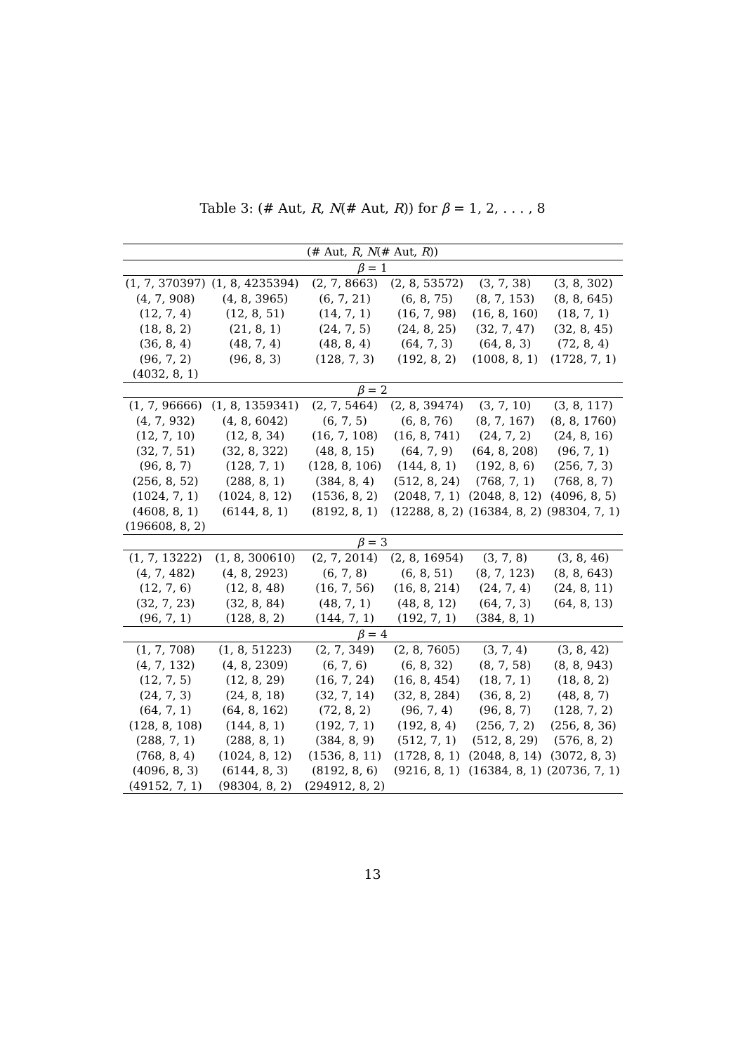Table 3: (# Aut, R, N(# Aut, R)) for β = 1, 2, . . . , 8
| (# Aut, R , N (# Aut, R )) | | | | | |
| --- | --- | --- | --- | --- | --- |
| β = 1 | | | | | |
| (1, 7, 370397) | (1, 8, 4235394) | (2, 7, 8663) | (2, 8, 53572) | (3, 7, 38) | (3, 8, 302) |
| (4, 7, 908) | (4, 8, 3965) | (6, 7, 21) | (6, 8, 75) | (8, 7, 153) | (8, 8, 645) |
| (12, 7, 4) | (12, 8, 51) | (14, 7, 1) | (16, 7, 98) | (16, 8, 160) | (18, 7, 1) |
| (18, 8, 2) | (21, 8, 1) | (24, 7, 5) | (24, 8, 25) | (32, 7, 47) | (32, 8, 45) |
| (36, 8, 4) | (48, 7, 4) | (48, 8, 4) | (64, 7, 3) | (64, 8, 3) | (72, 8, 4) |
| (96, 7, 2) | (96, 8, 3) | (128, 7, 3) | (192, 8, 2) | (1008, 8, 1) | (1728, 7, 1) |
| (4032, 8, 1) | | | | | |
| β = 2 | | | | | |
| (1, 7, 96666) | (1, 8, 1359341) | (2, 7, 5464) | (2, 8, 39474) | (3, 7, 10) | (3, 8, 117) |
| (4, 7, 932) | (4, 8, 6042) | (6, 7, 5) | (6, 8, 76) | (8, 7, 167) | (8, 8, 1760) |
| (12, 7, 10) | (12, 8, 34) | (16, 7, 108) | (16, 8, 741) | (24, 7, 2) | (24, 8, 16) |
| (32, 7, 51) | (32, 8, 322) | (48, 8, 15) | (64, 7, 9) | (64, 8, 208) | (96, 7, 1) |
| (96, 8, 7) | (128, 7, 1) | (128, 8, 106) | (144, 8, 1) | (192, 8, 6) | (256, 7, 3) |
| (256, 8, 52) | (288, 8, 1) | (384, 8, 4) | (512, 8, 24) | (768, 7, 1) | (768, 8, 7) |
| (1024, 7, 1) | (1024, 8, 12) | (1536, 8, 2) | (2048, 7, 1) | (2048, 8, 12) | (4096, 8, 5) |
| (4608, 8, 1) | (6144, 8, 1) | (8192, 8, 1) | (12288, 8, 2) | (16384, 8, 2) | (98304, 7, 1) |
| (196608, 8, 2) | | | | | |
| β = 3 | | | | | |
| (1, 7, 13222) | (1, 8, 300610) | (2, 7, 2014) | (2, 8, 16954) | (3, 7, 8) | (3, 8, 46) |
| (4, 7, 482) | (4, 8, 2923) | (6, 7, 8) | (6, 8, 51) | (8, 7, 123) | (8, 8, 643) |
| (12, 7, 6) | (12, 8, 48) | (16, 7, 56) | (16, 8, 214) | (24, 7, 4) | (24, 8, 11) |
| (32, 7, 23) | (32, 8, 84) | (48, 7, 1) | (48, 8, 12) | (64, 7, 3) | (64, 8, 13) |
| (96, 7, 1) | (128, 8, 2) | (144, 7, 1) | (192, 7, 1) | (384, 8, 1) | |
| β = 4 | | | | | |
| (1, 7, 708) | (1, 8, 51223) | (2, 7, 349) | (2, 8, 7605) | (3, 7, 4) | (3, 8, 42) |
| (4, 7, 132) | (4, 8, 2309) | (6, 7, 6) | (6, 8, 32) | (8, 7, 58) | (8, 8, 943) |
| (12, 7, 5) | (12, 8, 29) | (16, 7, 24) | (16, 8, 454) | (18, 7, 1) | (18, 8, 2) |
| (24, 7, 3) | (24, 8, 18) | (32, 7, 14) | (32, 8, 284) | (36, 8, 2) | (48, 8, 7) |
| (64, 7, 1) | (64, 8, 162) | (72, 8, 2) | (96, 7, 4) | (96, 8, 7) | (128, 7, 2) |
| (128, 8, 108) | (144, 8, 1) | (192, 7, 1) | (192, 8, 4) | (256, 7, 2) | (256, 8, 36) |
| (288, 7, 1) | (288, 8, 1) | (384, 8, 9) | (512, 7, 1) | (512, 8, 29) | (576, 8, 2) |
| (768, 8, 4) | (1024, 8, 12) | (1536, 8, 11) | (1728, 8, 1) | (2048, 8, 14) | (3072, 8, 3) |
| (4096, 8, 3) | (6144, 8, 3) | (8192, 8, 6) | (9216, 8, 1) | (16384, 8, 1) | (20736, 7, 1) |
| (49152, 7, 1) | (98304, 8, 2) | (294912, 8, 2) | | | |
13